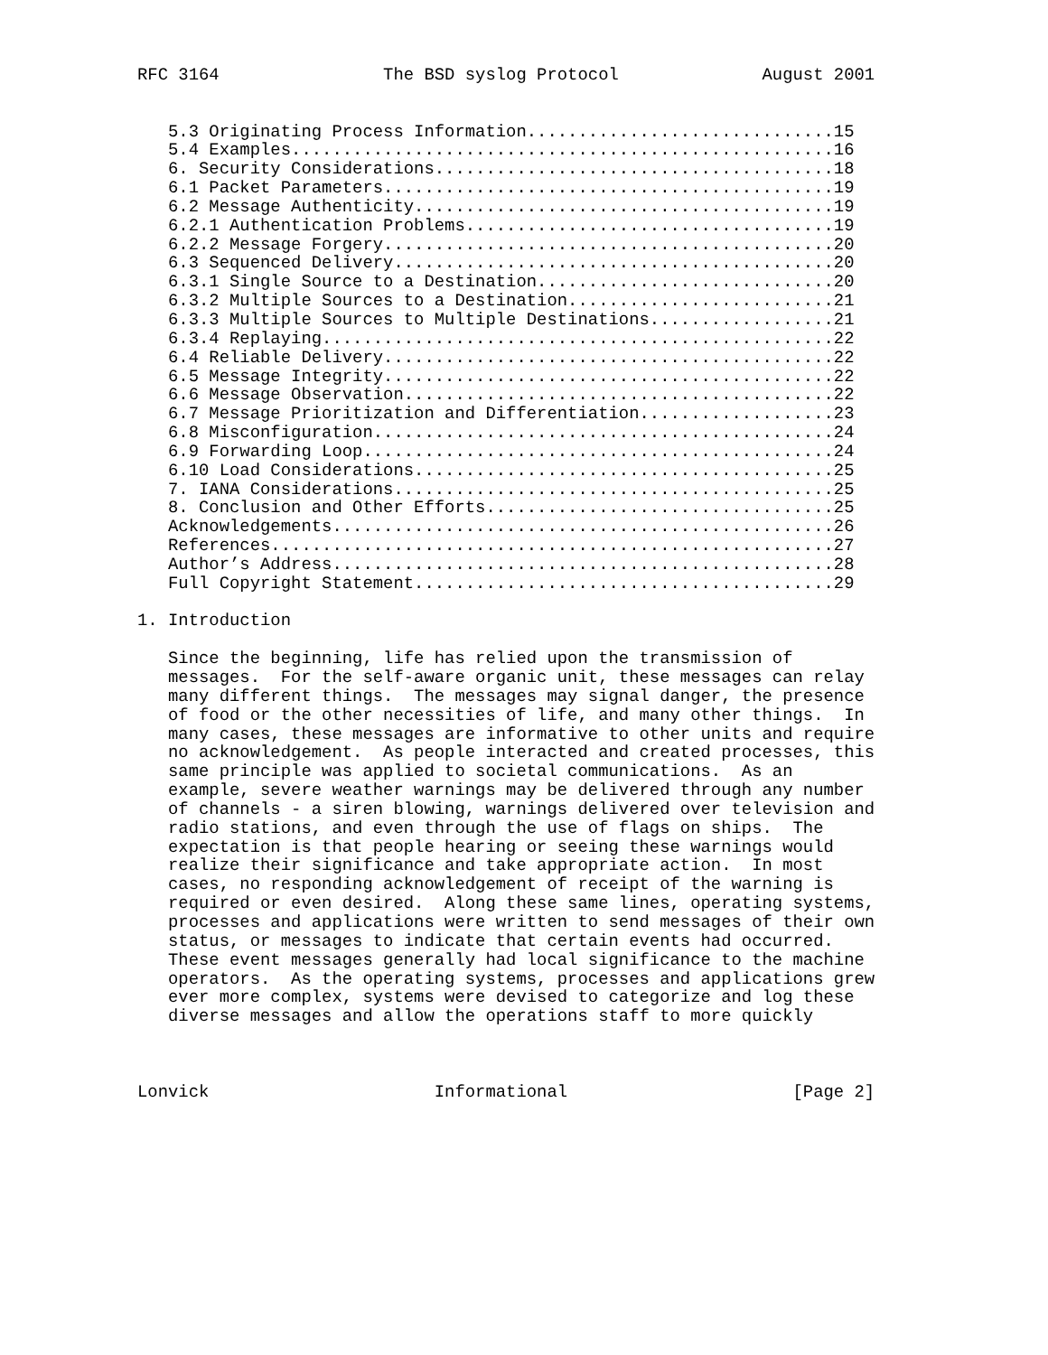RFC 3164                The BSD syslog Protocol              August 2001


   5.3 Originating Process Information..............................15
   5.4 Examples.....................................................16
   6. Security Considerations.......................................18
   6.1 Packet Parameters............................................19
   6.2 Message Authenticity.........................................19
   6.2.1 Authentication Problems....................................19
   6.2.2 Message Forgery............................................20
   6.3 Sequenced Delivery...........................................20
   6.3.1 Single Source to a Destination.............................20
   6.3.2 Multiple Sources to a Destination..........................21
   6.3.3 Multiple Sources to Multiple Destinations..................21
   6.3.4 Replaying..................................................22
   6.4 Reliable Delivery............................................22
   6.5 Message Integrity............................................22
   6.6 Message Observation..........................................22
   6.7 Message Prioritization and Differentiation...................23
   6.8 Misconfiguration.............................................24
   6.9 Forwarding Loop..............................................24
   6.10 Load Considerations.........................................25
   7. IANA Considerations...........................................25
   8. Conclusion and Other Efforts..................................25
   Acknowledgements.................................................26
   References.......................................................27
   Author’s Address.................................................28
   Full Copyright Statement.........................................29

1. Introduction

   Since the beginning, life has relied upon the transmission of
   messages.  For the self-aware organic unit, these messages can relay
   many different things.  The messages may signal danger, the presence
   of food or the other necessities of life, and many other things.  In
   many cases, these messages are informative to other units and require
   no acknowledgement.  As people interacted and created processes, this
   same principle was applied to societal communications.  As an
   example, severe weather warnings may be delivered through any number
   of channels - a siren blowing, warnings delivered over television and
   radio stations, and even through the use of flags on ships.  The
   expectation is that people hearing or seeing these warnings would
   realize their significance and take appropriate action.  In most
   cases, no responding acknowledgement of receipt of the warning is
   required or even desired.  Along these same lines, operating systems,
   processes and applications were written to send messages of their own
   status, or messages to indicate that certain events had occurred.
   These event messages generally had local significance to the machine
   operators.  As the operating systems, processes and applications grew
   ever more complex, systems were devised to categorize and log these
   diverse messages and allow the operations staff to more quickly



Lonvick                      Informational                      [Page 2]